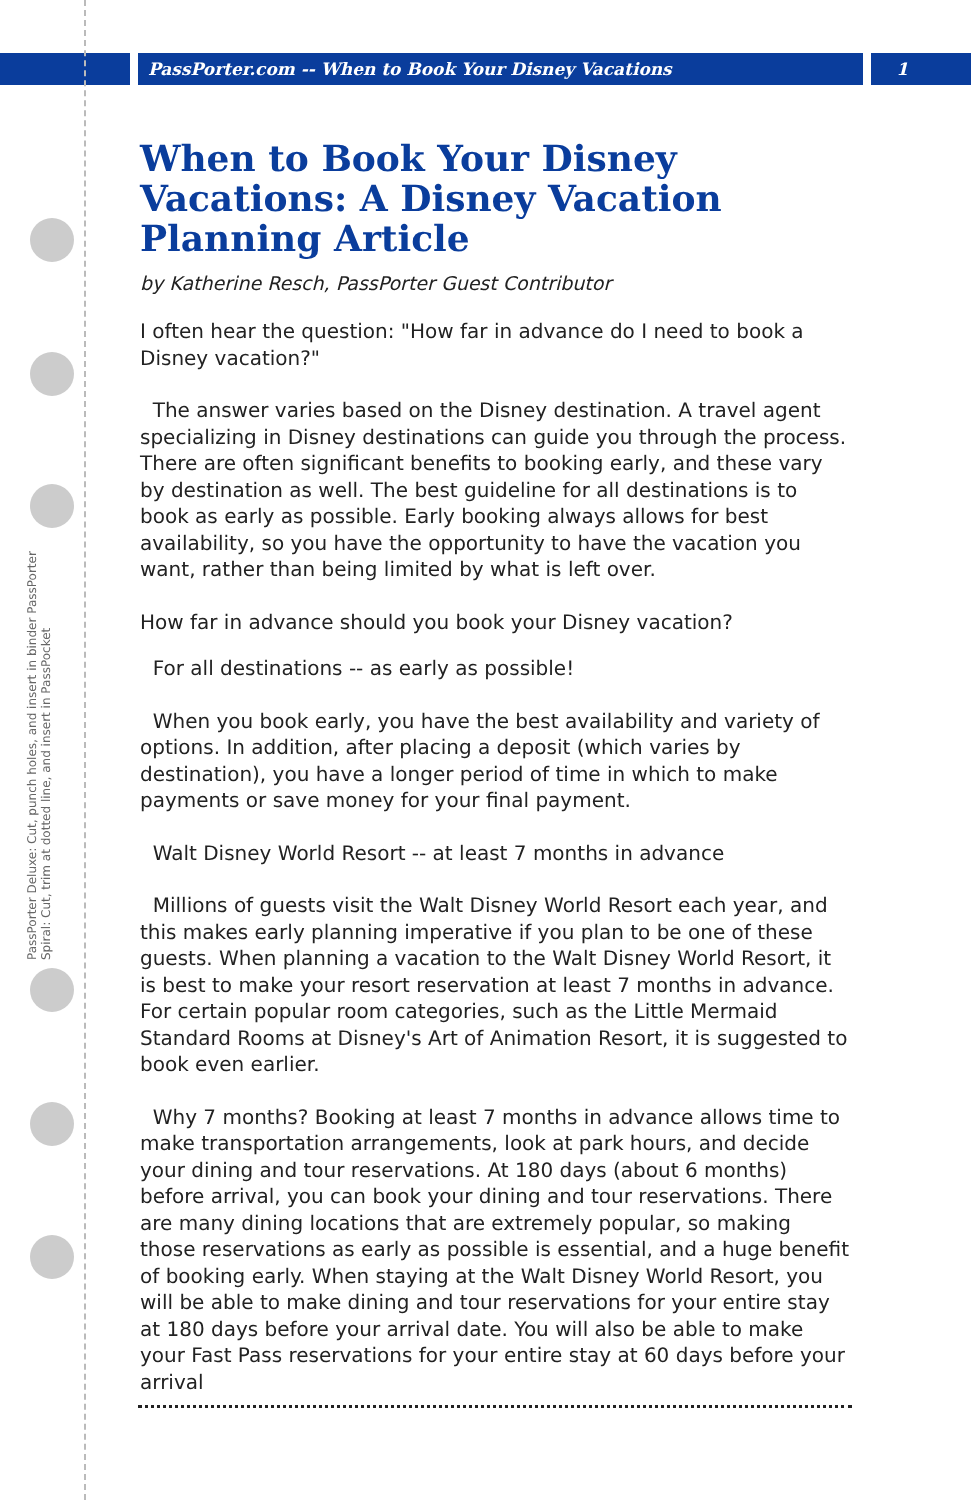PassPorter.com -- When to Book Your Disney Vacations 1
PassPorter Deluxe: Cut, punch holes, and insert in binder PassPorter Spiral: Cut, trim at dotted line, and insert in PassPocket
When to Book Your Disney Vacations: A Disney Vacation Planning Article
by Katherine Resch, PassPorter Guest Contributor
I often hear the question: "How far in advance do I need to book a Disney vacation?"
The answer varies based on the Disney destination. A travel agent specializing in Disney destinations can guide you through the process. There are often significant benefits to booking early, and these vary by destination as well. The best guideline for all destinations is to book as early as possible. Early booking always allows for best availability, so you have the opportunity to have the vacation you want, rather than being limited by what is left over.
How far in advance should you book your Disney vacation?
For all destinations -- as early as possible!
When you book early, you have the best availability and variety of options. In addition, after placing a deposit (which varies by destination), you have a longer period of time in which to make payments or save money for your final payment.
Walt Disney World Resort -- at least 7 months in advance
Millions of guests visit the Walt Disney World Resort each year, and this makes early planning imperative if you plan to be one of these guests. When planning a vacation to the Walt Disney World Resort, it is best to make your resort reservation at least 7 months in advance. For certain popular room categories, such as the Little Mermaid Standard Rooms at Disney's Art of Animation Resort, it is suggested to book even earlier.
Why 7 months? Booking at least 7 months in advance allows time to make transportation arrangements, look at park hours, and decide your dining and tour reservations. At 180 days (about 6 months) before arrival, you can book your dining and tour reservations. There are many dining locations that are extremely popular, so making those reservations as early as possible is essential, and a huge benefit of booking early. When staying at the Walt Disney World Resort, you will be able to make dining and tour reservations for your entire stay at 180 days before your arrival date. You will also be able to make your Fast Pass reservations for your entire stay at 60 days before your arrival